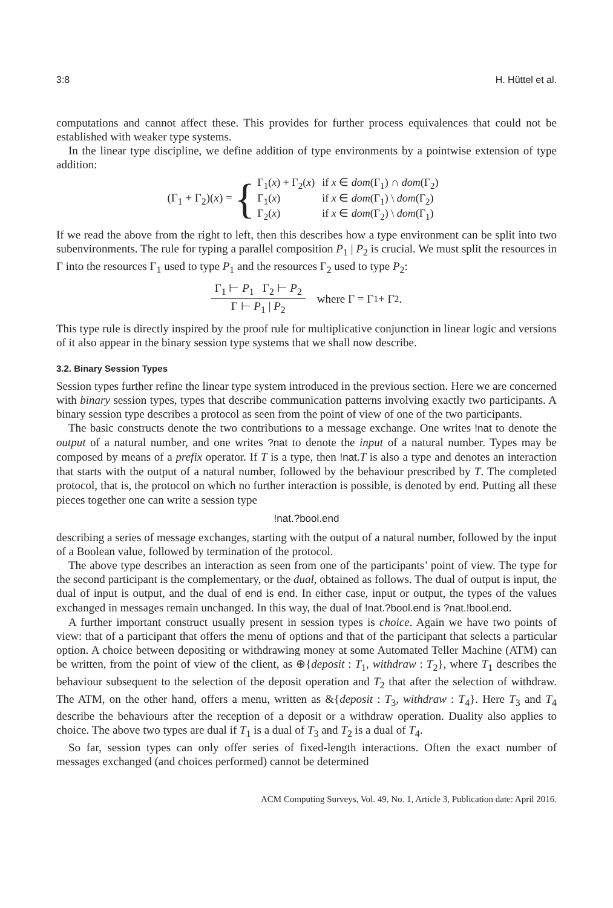3:8 H. Hüttel et al.
computations and cannot affect these. This provides for further process equivalences that could not be established with weaker type systems.
In the linear type discipline, we define addition of type environments by a pointwise extension of type addition:
(Γ<sub>1</sub> + Γ<sub>2</sub>)(x) = {
| Γ<sub>1</sub>( x ) + Γ<sub>2</sub>( x ) | if x ∈ dom (Γ<sub>1</sub>) ∩ dom (Γ<sub>2</sub>) |
| Γ<sub>1</sub>( x ) | if x ∈ dom (Γ<sub>1</sub>) \ dom (Γ<sub>2</sub>) |
| Γ<sub>2</sub>( x ) | if x ∈ dom (Γ<sub>2</sub>) \ dom (Γ<sub>1</sub>) |
If we read the above from the right to left, then this describes how a type environment can be split into two subenvironments. The rule for typing a parallel composition P<sub>1</sub> | P<sub>2</sub> is crucial. We must split the resources in Γ into the resources Γ<sub>1</sub> used to type P<sub>1</sub> and the resources Γ<sub>2</sub> used to type P<sub>2</sub>:
Γ<sub>1</sub> ⊢ P<sub>1</sub> Γ<sub>2</sub> ⊢ P<sub>2</sub> Γ ⊢ P<sub>1</sub> | P<sub>2</sub> where Γ = Γ<sub>1</sub> + Γ<sub>2</sub>.
This type rule is directly inspired by the proof rule for multiplicative conjunction in linear logic and versions of it also appear in the binary session type systems that we shall now describe.
3.2. Binary Session Types
Session types further refine the linear type system introduced in the previous section. Here we are concerned with binary session types, types that describe communication patterns involving exactly two participants. A binary session type describes a protocol as seen from the point of view of one of the two participants.
The basic constructs denote the two contributions to a message exchange. One writes !nat to denote the output of a natural number, and one writes ?nat to denote the input of a natural number. Types may be composed by means of a prefix operator. If T is a type, then !nat.T is also a type and denotes an interaction that starts with the output of a natural number, followed by the behaviour prescribed by T. The completed protocol, that is, the protocol on which no further interaction is possible, is denoted by end. Putting all these pieces together one can write a session type
!nat.?bool.end
describing a series of message exchanges, starting with the output of a natural number, followed by the input of a Boolean value, followed by termination of the protocol.
The above type describes an interaction as seen from one of the participants’ point of view. The type for the second participant is the complementary, or the dual, obtained as follows. The dual of output is input, the dual of input is output, and the dual of end is end. In either case, input or output, the types of the values exchanged in messages remain unchanged. In this way, the dual of !nat.?bool.end is ?nat.!bool.end.
A further important construct usually present in session types is choice. Again we have two points of view: that of a participant that offers the menu of options and that of the participant that selects a particular option. A choice between depositing or withdrawing money at some Automated Teller Machine (ATM) can be written, from the point of view of the client, as ⊕{deposit : T<sub>1</sub>, withdraw : T<sub>2</sub>}, where T<sub>1</sub> describes the behaviour subsequent to the selection of the deposit operation and T<sub>2</sub> that after the selection of withdraw. The ATM, on the other hand, offers a menu, written as &{deposit : T<sub>3</sub>, withdraw : T<sub>4</sub>}. Here T<sub>3</sub> and T<sub>4</sub> describe the behaviours after the reception of a deposit or a withdraw operation. Duality also applies to choice. The above two types are dual if T<sub>1</sub> is a dual of T<sub>3</sub> and T<sub>2</sub> is a dual of T<sub>4</sub>.
So far, session types can only offer series of fixed-length interactions. Often the exact number of messages exchanged (and choices performed) cannot be determined
ACM Computing Surveys, Vol. 49, No. 1, Article 3, Publication date: April 2016.